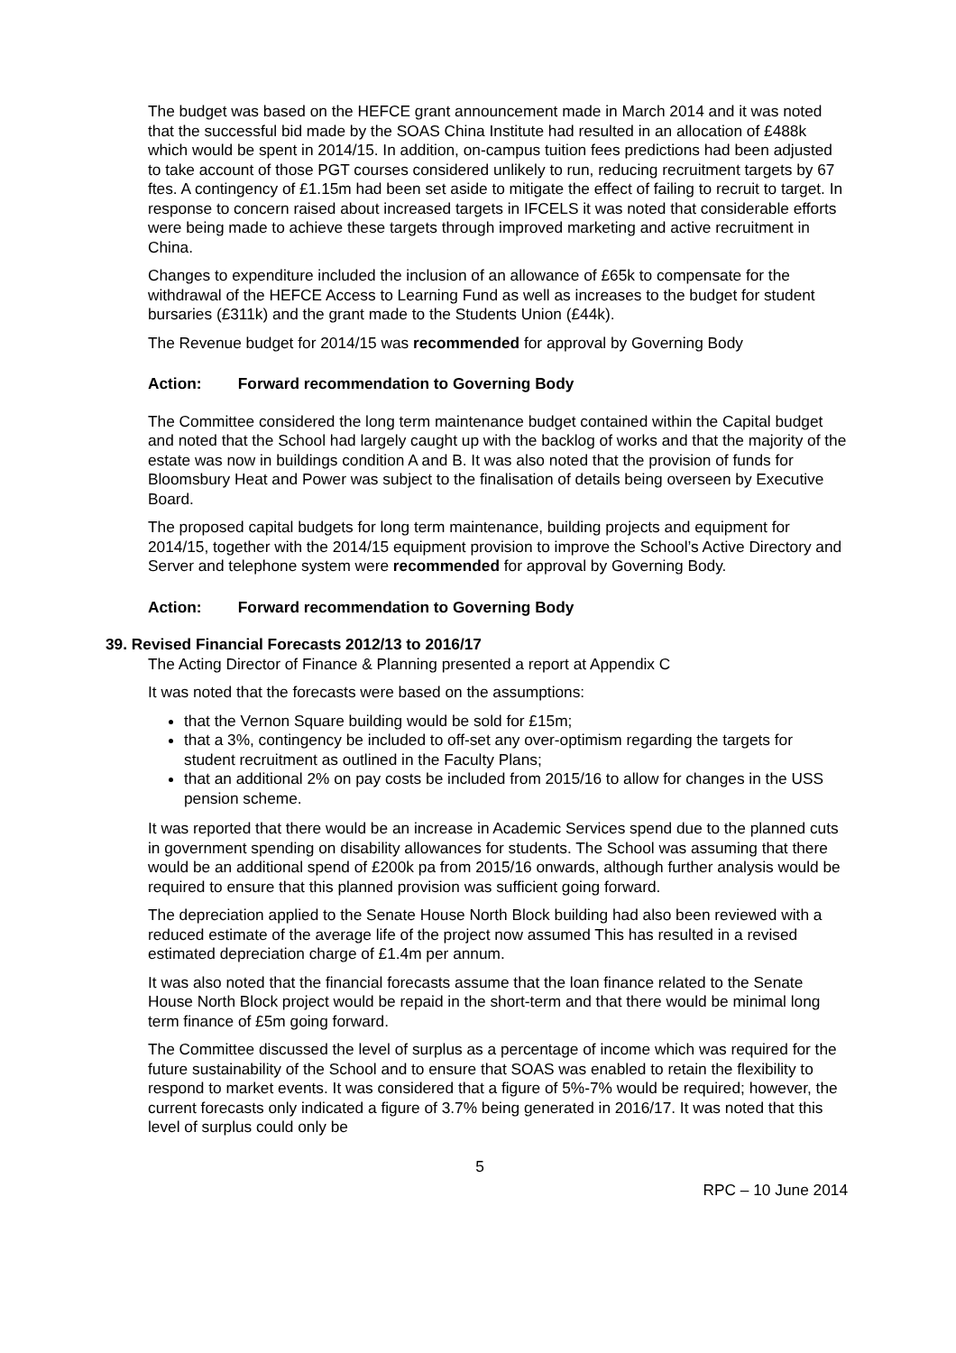The budget was based on the HEFCE grant announcement made in March 2014 and it was noted that the successful bid made by the SOAS China Institute had resulted in an allocation of £488k which would be spent in 2014/15. In addition, on-campus tuition fees predictions had been adjusted to take account of those PGT courses considered unlikely to run, reducing recruitment targets by 67 ftes. A contingency of £1.15m had been set aside to mitigate the effect of failing to recruit to target. In response to concern raised about increased targets in IFCELS it was noted that considerable efforts were being made to achieve these targets through improved marketing and active recruitment in China.
Changes to expenditure included the inclusion of an allowance of £65k to compensate for the withdrawal of the HEFCE Access to Learning Fund as well as increases to the budget for student bursaries (£311k) and the grant made to the Students Union (£44k).
The Revenue budget for 2014/15 was recommended for approval by Governing Body
Action: Forward recommendation to Governing Body
The Committee considered the long term maintenance budget contained within the Capital budget and noted that the School had largely caught up with the backlog of works and that the majority of the estate was now in buildings condition A and B. It was also noted that the provision of funds for Bloomsbury Heat and Power was subject to the finalisation of details being overseen by Executive Board.
The proposed capital budgets for long term maintenance, building projects and equipment for 2014/15, together with the 2014/15 equipment provision to improve the School’s Active Directory and Server and telephone system were recommended for approval by Governing Body.
Action: Forward recommendation to Governing Body
39. Revised Financial Forecasts 2012/13 to 2016/17
The Acting Director of Finance & Planning presented a report at Appendix C
It was noted that the forecasts were based on the assumptions:
that the Vernon Square building would be sold for £15m;
that a 3%, contingency be included to off-set any over-optimism regarding the targets for student recruitment as outlined in the Faculty Plans;
that an additional 2% on pay costs be included from 2015/16 to allow for changes in the USS pension scheme.
It was reported that there would be an increase in Academic Services spend due to the planned cuts in government spending on disability allowances for students. The School was assuming that there would be an additional spend of £200k pa from 2015/16 onwards, although further analysis would be required to ensure that this planned provision was sufficient going forward.
The depreciation applied to the Senate House North Block building had also been reviewed with a reduced estimate of the average life of the project now assumed This has resulted in a revised estimated depreciation charge of £1.4m per annum.
It was also noted that the financial forecasts assume that the loan finance related to the Senate House North Block project would be repaid in the short-term and that there would be minimal long term finance of £5m going forward.
The Committee discussed the level of surplus as a percentage of income which was required for the future sustainability of the School and to ensure that SOAS was enabled to retain the flexibility to respond to market events. It was considered that a figure of 5%-7% would be required; however, the current forecasts only indicated a figure of 3.7% being generated in 2016/17. It was noted that this level of surplus could only be
5
RPC – 10 June 2014